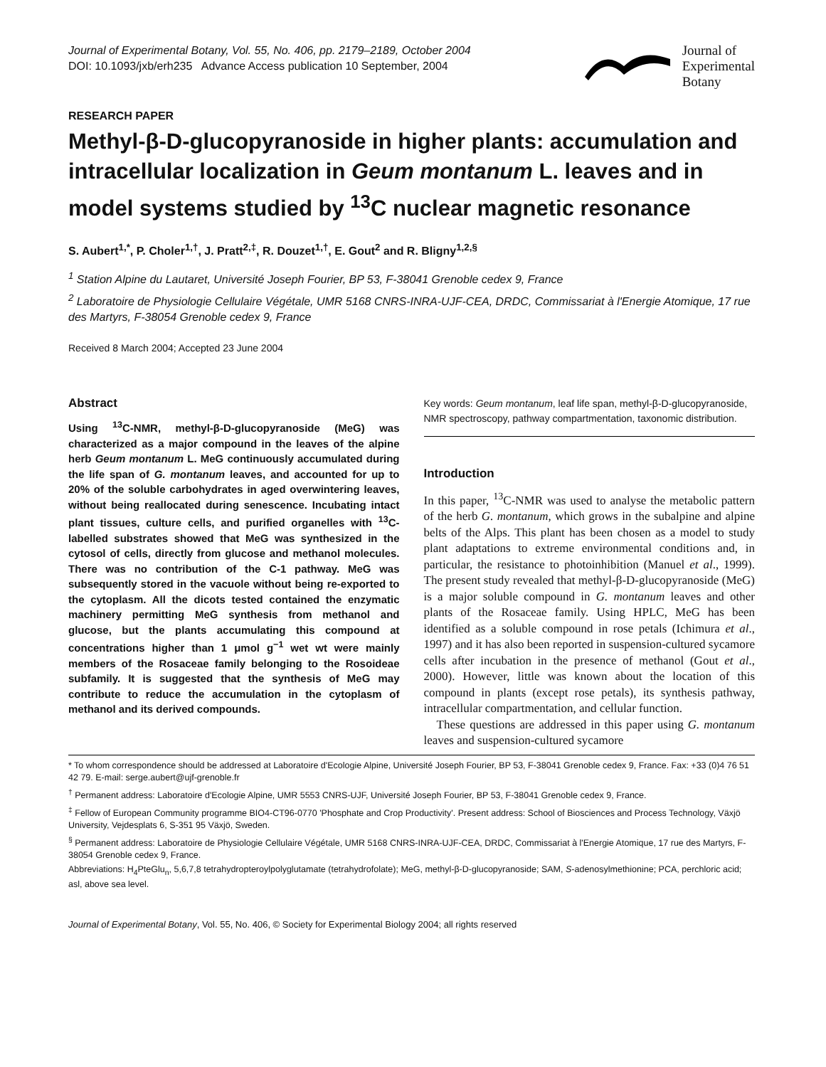Journal of Experimental Botany, Vol. 55, No. 406, pp. 2179–2189, October 2004
DOI: 10.1093/jxb/erh235 Advance Access publication 10 September, 2004
Journal of
Experimental
Botany
RESEARCH PAPER
Methyl-β-D-glucopyranoside in higher plants: accumulation and intracellular localization in Geum montanum L. leaves and in model systems studied by <sup>13</sup>C nuclear magnetic resonance
S. Aubert<sup>1,*</sup>, P. Choler<sup>1,†</sup>, J. Pratt<sup>2,‡</sup>, R. Douzet<sup>1,†</sup>, E. Gout<sup>2</sup> and R. Bligny<sup>1,2,§</sup>
<sup>1</sup> Station Alpine du Lautaret, Université Joseph Fourier, BP 53, F-38041 Grenoble cedex 9, France
<sup>2</sup> Laboratoire de Physiologie Cellulaire Végétale, UMR 5168 CNRS-INRA-UJF-CEA, DRDC, Commissariat à l'Energie Atomique, 17 rue des Martyrs, F-38054 Grenoble cedex 9, France
Received 8 March 2004; Accepted 23 June 2004
Abstract
Using <sup>13</sup>C-NMR, methyl-β-D-glucopyranoside (MeG) was characterized as a major compound in the leaves of the alpine herb Geum montanum L. MeG continuously accumulated during the life span of G. montanum leaves, and accounted for up to 20% of the soluble carbohydrates in aged overwintering leaves, without being reallocated during senescence. Incubating intact plant tissues, culture cells, and purified organelles with <sup>13</sup>C-labelled substrates showed that MeG was synthesized in the cytosol of cells, directly from glucose and methanol molecules. There was no contribution of the C-1 pathway. MeG was subsequently stored in the vacuole without being re-exported to the cytoplasm. All the dicots tested contained the enzymatic machinery permitting MeG synthesis from methanol and glucose, but the plants accumulating this compound at concentrations higher than 1 μmol g<sup>−1</sup> wet wt were mainly members of the Rosaceae family belonging to the Rosoideae subfamily. It is suggested that the synthesis of MeG may contribute to reduce the accumulation in the cytoplasm of methanol and its derived compounds.
Key words: Geum montanum, leaf life span, methyl-β-D-glucopyranoside, NMR spectroscopy, pathway compartmentation, taxonomic distribution.
Introduction
In this paper, <sup>13</sup>C-NMR was used to analyse the metabolic pattern of the herb G. montanum, which grows in the subalpine and alpine belts of the Alps. This plant has been chosen as a model to study plant adaptations to extreme environmental conditions and, in particular, the resistance to photoinhibition (Manuel et al., 1999). The present study revealed that methyl-β-D-glucopyranoside (MeG) is a major soluble compound in G. montanum leaves and other plants of the Rosaceae family. Using HPLC, MeG has been identified as a soluble compound in rose petals (Ichimura et al., 1997) and it has also been reported in suspension-cultured sycamore cells after incubation in the presence of methanol (Gout et al., 2000). However, little was known about the location of this compound in plants (except rose petals), its synthesis pathway, intracellular compartmentation, and cellular function.
These questions are addressed in this paper using G. montanum leaves and suspension-cultured sycamore
* To whom correspondence should be addressed at Laboratoire d'Ecologie Alpine, Université Joseph Fourier, BP 53, F-38041 Grenoble cedex 9, France. Fax: +33 (0)4 76 51 42 79. E-mail: serge.aubert@ujf-grenoble.fr
<sup>†</sup> Permanent address: Laboratoire d'Ecologie Alpine, UMR 5553 CNRS-UJF, Université Joseph Fourier, BP 53, F-38041 Grenoble cedex 9, France.
<sup>‡</sup> Fellow of European Community programme BIO4-CT96-0770 'Phosphate and Crop Productivity'. Present address: School of Biosciences and Process Technology, Växjö University, Vejdesplats 6, S-351 95 Växjö, Sweden.
<sup>§</sup> Permanent address: Laboratoire de Physiologie Cellulaire Végétale, UMR 5168 CNRS-INRA-UJF-CEA, DRDC, Commissariat à l'Energie Atomique, 17 rue des Martyrs, F-38054 Grenoble cedex 9, France.
Abbreviations: H<sub>4</sub>PteGlu<sub>n</sub>, 5,6,7,8 tetrahydropteroylpolyglutamate (tetrahydrofolate); MeG, methyl-β-D-glucopyranoside; SAM, S-adenosylmethionine; PCA, perchloric acid; asl, above sea level.
Journal of Experimental Botany, Vol. 55, No. 406, © Society for Experimental Biology 2004; all rights reserved